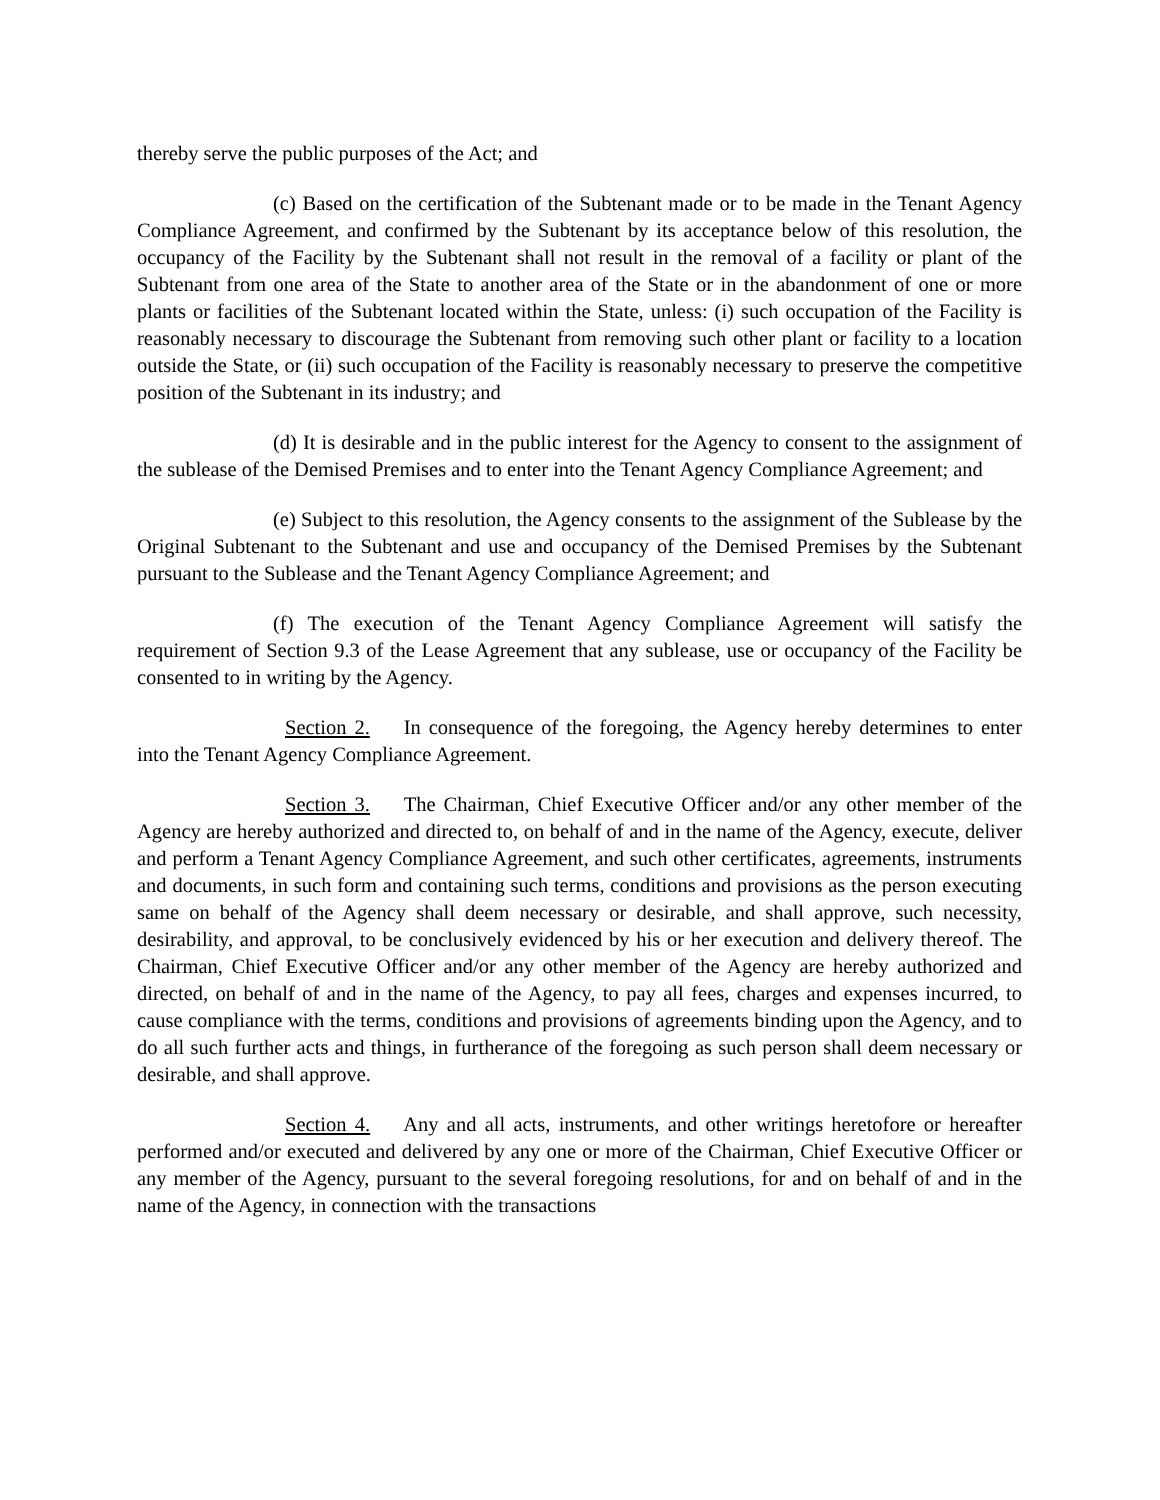thereby serve the public purposes of the Act; and
(c) Based on the certification of the Subtenant made or to be made in the Tenant Agency Compliance Agreement, and confirmed by the Subtenant by its acceptance below of this resolution, the occupancy of the Facility by the Subtenant shall not result in the removal of a facility or plant of the Subtenant from one area of the State to another area of the State or in the abandonment of one or more plants or facilities of the Subtenant located within the State, unless: (i) such occupation of the Facility is reasonably necessary to discourage the Subtenant from removing such other plant or facility to a location outside the State, or (ii) such occupation of the Facility is reasonably necessary to preserve the competitive position of the Subtenant in its industry; and
(d) It is desirable and in the public interest for the Agency to consent to the assignment of the sublease of the Demised Premises and to enter into the Tenant Agency Compliance Agreement; and
(e) Subject to this resolution, the Agency consents to the assignment of the Sublease by the Original Subtenant to the Subtenant and use and occupancy of the Demised Premises by the Subtenant pursuant to the Sublease and the Tenant Agency Compliance Agreement; and
(f) The execution of the Tenant Agency Compliance Agreement will satisfy the requirement of Section 9.3 of the Lease Agreement that any sublease, use or occupancy of the Facility be consented to in writing by the Agency.
Section 2. In consequence of the foregoing, the Agency hereby determines to enter into the Tenant Agency Compliance Agreement.
Section 3. The Chairman, Chief Executive Officer and/or any other member of the Agency are hereby authorized and directed to, on behalf of and in the name of the Agency, execute, deliver and perform a Tenant Agency Compliance Agreement, and such other certificates, agreements, instruments and documents, in such form and containing such terms, conditions and provisions as the person executing same on behalf of the Agency shall deem necessary or desirable, and shall approve, such necessity, desirability, and approval, to be conclusively evidenced by his or her execution and delivery thereof. The Chairman, Chief Executive Officer and/or any other member of the Agency are hereby authorized and directed, on behalf of and in the name of the Agency, to pay all fees, charges and expenses incurred, to cause compliance with the terms, conditions and provisions of agreements binding upon the Agency, and to do all such further acts and things, in furtherance of the foregoing as such person shall deem necessary or desirable, and shall approve.
Section 4. Any and all acts, instruments, and other writings heretofore or hereafter performed and/or executed and delivered by any one or more of the Chairman, Chief Executive Officer or any member of the Agency, pursuant to the several foregoing resolutions, for and on behalf of and in the name of the Agency, in connection with the transactions